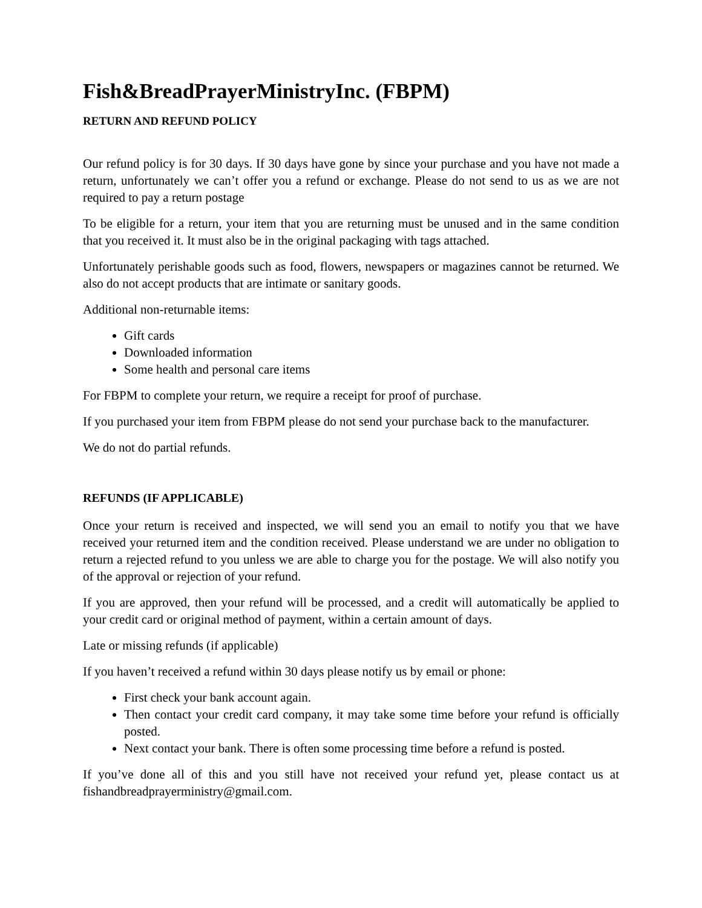Fish&BreadPrayerMinistryInc. (FBPM)
RETURN AND REFUND POLICY
Our refund policy is for 30 days. If 30 days have gone by since your purchase and you have not made a return, unfortunately we can’t offer you a refund or exchange. Please do not send to us as we are not required to pay a return postage
To be eligible for a return, your item that you are returning must be unused and in the same condition that you received it. It must also be in the original packaging with tags attached.
Unfortunately perishable goods such as food, flowers, newspapers or magazines cannot be returned. We also do not accept products that are intimate or sanitary goods.
Additional non-returnable items:
Gift cards
Downloaded information
Some health and personal care items
For FBPM to complete your return, we require a receipt for proof of purchase.
If you purchased your item from FBPM please do not send your purchase back to the manufacturer.
We do not do partial refunds.
REFUNDS (IF APPLICABLE)
Once your return is received and inspected, we will send you an email to notify you that we have received your returned item and the condition received. Please understand we are under no obligation to return a rejected refund to you unless we are able to charge you for the postage. We will also notify you of the approval or rejection of your refund.
If you are approved, then your refund will be processed, and a credit will automatically be applied to your credit card or original method of payment, within a certain amount of days.
Late or missing refunds (if applicable)
If you haven’t received a refund within 30 days please notify us by email or phone:
First check your bank account again.
Then contact your credit card company, it may take some time before your refund is officially posted.
Next contact your bank. There is often some processing time before a refund is posted.
If you’ve done all of this and you still have not received your refund yet, please contact us at fishandbreadprayerministry@gmail.com.